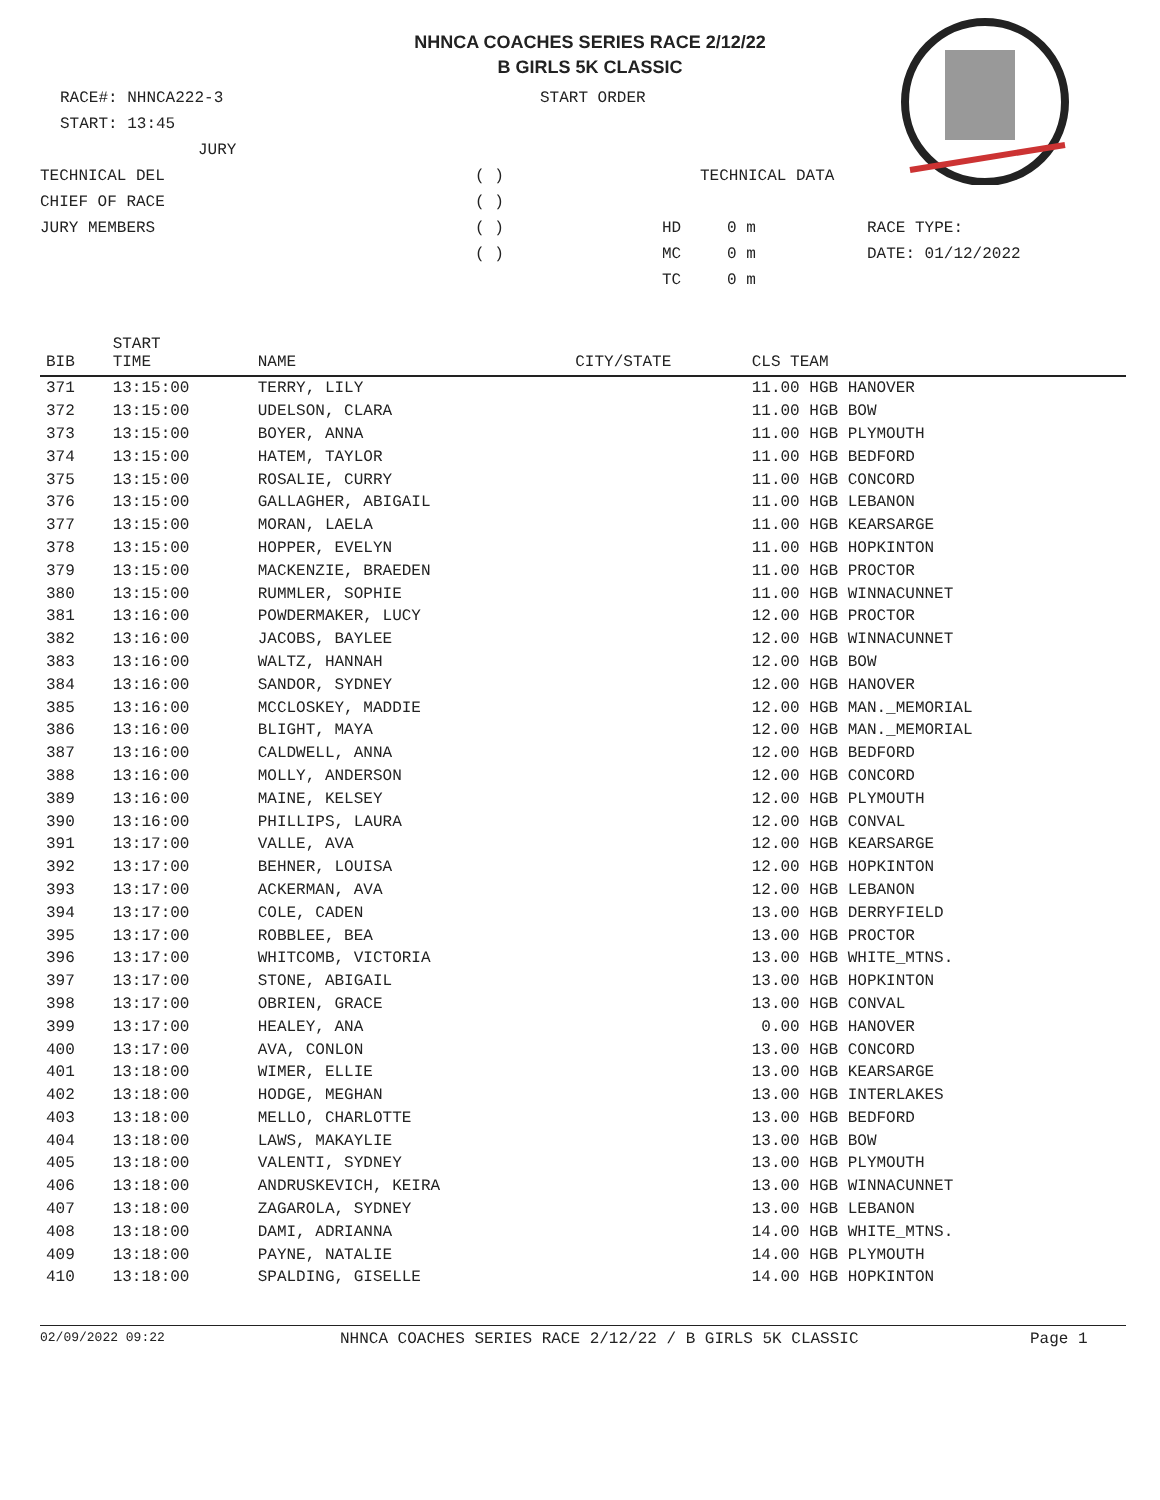NHNCA COACHES SERIES RACE 2/12/22
B GIRLS 5K CLASSIC
RACE#: NHNCA222-3 START ORDER
START: 13:45
JURY
TECHNICAL DEL ( ) TECHNICAL DATA
CHIEF OF RACE ( )
JURY MEMBERS ( ) HD 0 m RACE TYPE:
( ) MC 0 m DATE: 01/12/2022
TC 0 m
| BIB | START TIME | NAME | CITY/STATE | CLS TEAM |
| --- | --- | --- | --- | --- |
| 371 | 13:15:00 | TERRY, LILY | | 11.00 HGB HANOVER |
| 372 | 13:15:00 | UDELSON, CLARA | | 11.00 HGB BOW |
| 373 | 13:15:00 | BOYER, ANNA | | 11.00 HGB PLYMOUTH |
| 374 | 13:15:00 | HATEM, TAYLOR | | 11.00 HGB BEDFORD |
| 375 | 13:15:00 | ROSALIE, CURRY | | 11.00 HGB CONCORD |
| 376 | 13:15:00 | GALLAGHER, ABIGAIL | | 11.00 HGB LEBANON |
| 377 | 13:15:00 | MORAN, LAELA | | 11.00 HGB KEARSARGE |
| 378 | 13:15:00 | HOPPER, EVELYN | | 11.00 HGB HOPKINTON |
| 379 | 13:15:00 | MACKENZIE, BRAEDEN | | 11.00 HGB PROCTOR |
| 380 | 13:15:00 | RUMMLER, SOPHIE | | 11.00 HGB WINNACUNNET |
| 381 | 13:16:00 | POWDERMAKER, LUCY | | 12.00 HGB PROCTOR |
| 382 | 13:16:00 | JACOBS, BAYLEE | | 12.00 HGB WINNACUNNET |
| 383 | 13:16:00 | WALTZ, HANNAH | | 12.00 HGB BOW |
| 384 | 13:16:00 | SANDOR, SYDNEY | | 12.00 HGB HANOVER |
| 385 | 13:16:00 | MCCLOSKEY, MADDIE | | 12.00 HGB MAN._MEMORIAL |
| 386 | 13:16:00 | BLIGHT, MAYA | | 12.00 HGB MAN._MEMORIAL |
| 387 | 13:16:00 | CALDWELL, ANNA | | 12.00 HGB BEDFORD |
| 388 | 13:16:00 | MOLLY, ANDERSON | | 12.00 HGB CONCORD |
| 389 | 13:16:00 | MAINE, KELSEY | | 12.00 HGB PLYMOUTH |
| 390 | 13:16:00 | PHILLIPS, LAURA | | 12.00 HGB CONVAL |
| 391 | 13:17:00 | VALLE, AVA | | 12.00 HGB KEARSARGE |
| 392 | 13:17:00 | BEHNER, LOUISA | | 12.00 HGB HOPKINTON |
| 393 | 13:17:00 | ACKERMAN, AVA | | 12.00 HGB LEBANON |
| 394 | 13:17:00 | COLE, CADEN | | 13.00 HGB DERRYFIELD |
| 395 | 13:17:00 | ROBBLEE, BEA | | 13.00 HGB PROCTOR |
| 396 | 13:17:00 | WHITCOMB, VICTORIA | | 13.00 HGB WHITE_MTNS. |
| 397 | 13:17:00 | STONE, ABIGAIL | | 13.00 HGB HOPKINTON |
| 398 | 13:17:00 | OBRIEN, GRACE | | 13.00 HGB CONVAL |
| 399 | 13:17:00 | HEALEY, ANA | | 0.00 HGB HANOVER |
| 400 | 13:17:00 | AVA, CONLON | | 13.00 HGB CONCORD |
| 401 | 13:18:00 | WIMER, ELLIE | | 13.00 HGB KEARSARGE |
| 402 | 13:18:00 | HODGE, MEGHAN | | 13.00 HGB INTERLAKES |
| 403 | 13:18:00 | MELLO, CHARLOTTE | | 13.00 HGB BEDFORD |
| 404 | 13:18:00 | LAWS, MAKAYLIE | | 13.00 HGB BOW |
| 405 | 13:18:00 | VALENTI, SYDNEY | | 13.00 HGB PLYMOUTH |
| 406 | 13:18:00 | ANDRUSKEVICH, KEIRA | | 13.00 HGB WINNACUNNET |
| 407 | 13:18:00 | ZAGAROLA, SYDNEY | | 13.00 HGB LEBANON |
| 408 | 13:18:00 | DAMI, ADRIANNA | | 14.00 HGB WHITE_MTNS. |
| 409 | 13:18:00 | PAYNE, NATALIE | | 14.00 HGB PLYMOUTH |
| 410 | 13:18:00 | SPALDING, GISELLE | | 14.00 HGB HOPKINTON |
02/09/2022 09:22 NHNCA COACHES SERIES RACE 2/12/22 / B GIRLS 5K CLASSIC Page 1